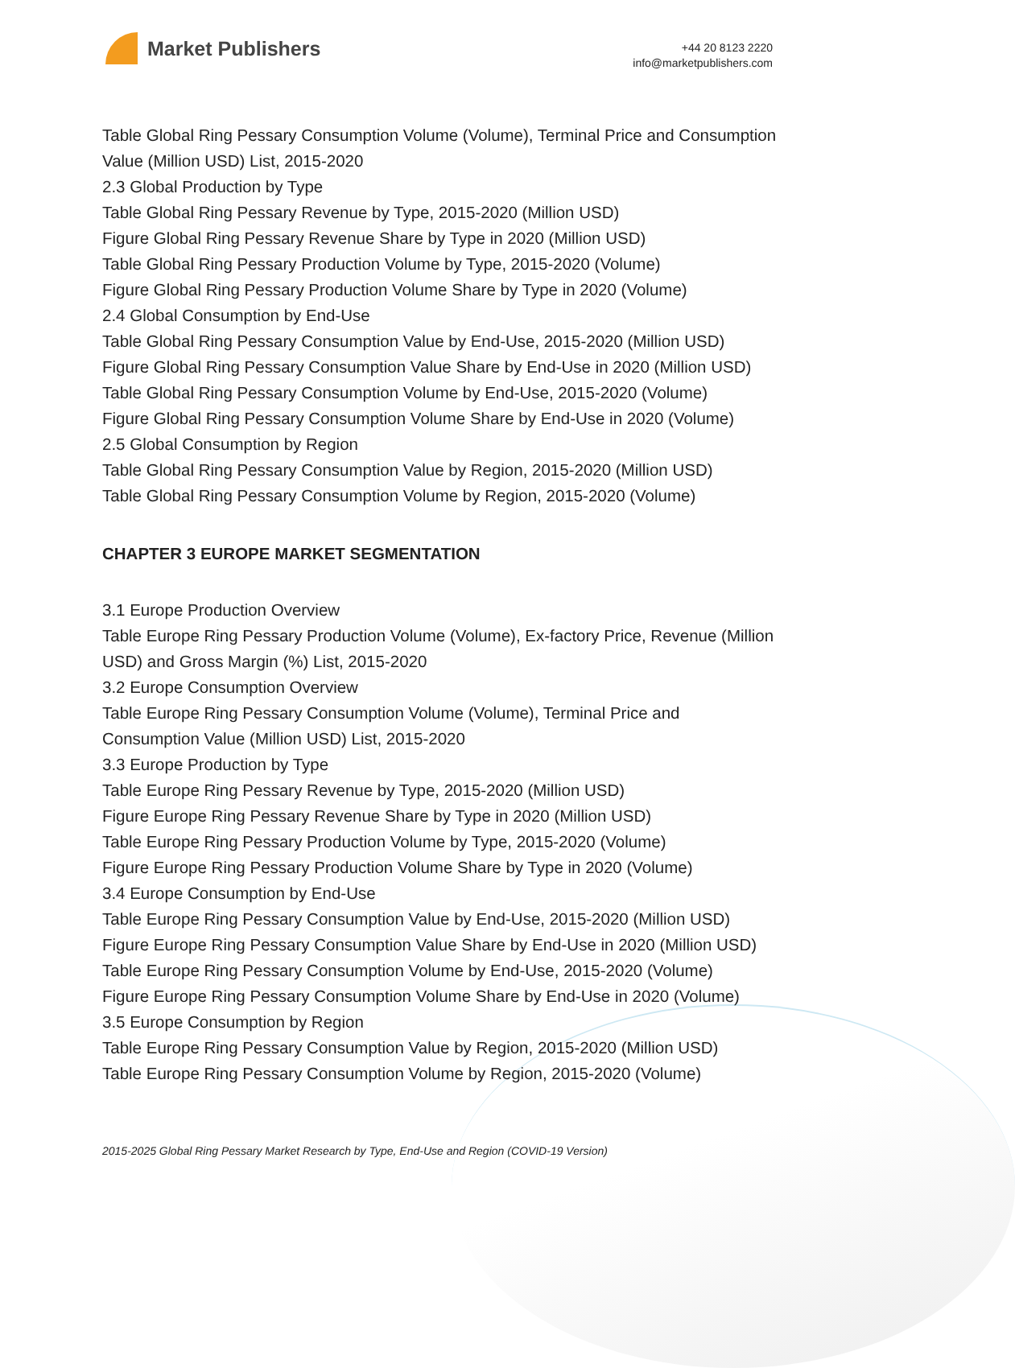Market Publishers
+44 20 8123 2220
info@marketpublishers.com
Table Global Ring Pessary Consumption Volume (Volume), Terminal Price and Consumption Value (Million USD) List, 2015-2020
2.3 Global Production by Type
Table Global Ring Pessary Revenue by Type, 2015-2020 (Million USD)
Figure Global Ring Pessary Revenue Share by Type in 2020 (Million USD)
Table Global Ring Pessary Production Volume by Type, 2015-2020 (Volume)
Figure Global Ring Pessary Production Volume Share by Type in 2020 (Volume)
2.4 Global Consumption by End-Use
Table Global Ring Pessary Consumption Value by End-Use, 2015-2020 (Million USD)
Figure Global Ring Pessary Consumption Value Share by End-Use in 2020 (Million USD)
Table Global Ring Pessary Consumption Volume by End-Use, 2015-2020 (Volume)
Figure Global Ring Pessary Consumption Volume Share by End-Use in 2020 (Volume)
2.5 Global Consumption by Region
Table Global Ring Pessary Consumption Value by Region, 2015-2020 (Million USD)
Table Global Ring Pessary Consumption Volume by Region, 2015-2020 (Volume)
CHAPTER 3 EUROPE MARKET SEGMENTATION
3.1 Europe Production Overview
Table Europe Ring Pessary Production Volume (Volume), Ex-factory Price, Revenue (Million USD) and Gross Margin (%) List, 2015-2020
3.2 Europe Consumption Overview
Table Europe Ring Pessary Consumption Volume (Volume), Terminal Price and Consumption Value (Million USD) List, 2015-2020
3.3 Europe Production by Type
Table Europe Ring Pessary Revenue by Type, 2015-2020 (Million USD)
Figure Europe Ring Pessary Revenue Share by Type in 2020 (Million USD)
Table Europe Ring Pessary Production Volume by Type, 2015-2020 (Volume)
Figure Europe Ring Pessary Production Volume Share by Type in 2020 (Volume)
3.4 Europe Consumption by End-Use
Table Europe Ring Pessary Consumption Value by End-Use, 2015-2020 (Million USD)
Figure Europe Ring Pessary Consumption Value Share by End-Use in 2020 (Million USD)
Table Europe Ring Pessary Consumption Volume by End-Use, 2015-2020 (Volume)
Figure Europe Ring Pessary Consumption Volume Share by End-Use in 2020 (Volume)
3.5 Europe Consumption by Region
Table Europe Ring Pessary Consumption Value by Region, 2015-2020 (Million USD)
Table Europe Ring Pessary Consumption Volume by Region, 2015-2020 (Volume)
2015-2025 Global Ring Pessary Market Research by Type, End-Use and Region (COVID-19 Version)